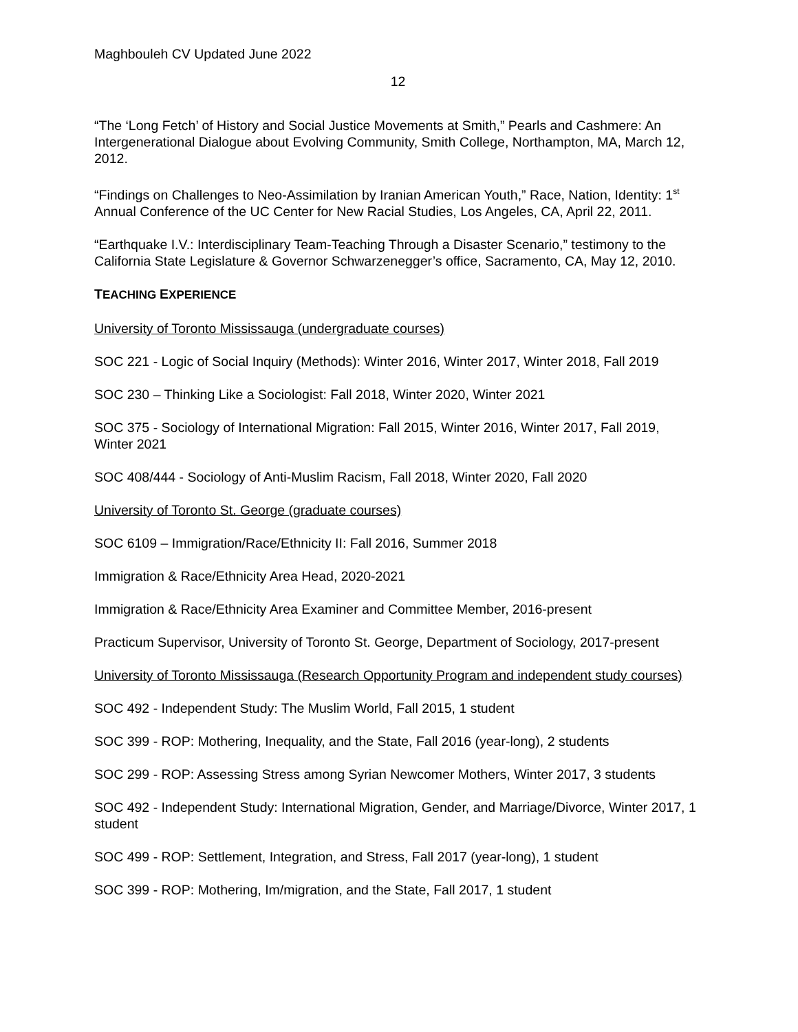Maghbouleh CV Updated June 2022
12
“The ‘Long Fetch’ of History and Social Justice Movements at Smith,” Pearls and Cashmere: An Intergenerational Dialogue about Evolving Community, Smith College, Northampton, MA, March 12, 2012.
“Findings on Challenges to Neo-Assimilation by Iranian American Youth,” Race, Nation, Identity: 1<sup>st</sup> Annual Conference of the UC Center for New Racial Studies, Los Angeles, CA, April 22, 2011.
“Earthquake I.V.: Interdisciplinary Team-Teaching Through a Disaster Scenario,” testimony to the California State Legislature & Governor Schwarzenegger’s office, Sacramento, CA, May 12, 2010.
TEACHING EXPERIENCE
University of Toronto Mississauga (undergraduate courses)
SOC 221 - Logic of Social Inquiry (Methods): Winter 2016, Winter 2017, Winter 2018, Fall 2019
SOC 230 – Thinking Like a Sociologist: Fall 2018, Winter 2020, Winter 2021
SOC 375 - Sociology of International Migration: Fall 2015, Winter 2016, Winter 2017, Fall 2019, Winter 2021
SOC 408/444 - Sociology of Anti-Muslim Racism, Fall 2018, Winter 2020, Fall 2020
University of Toronto St. George (graduate courses)
SOC 6109 – Immigration/Race/Ethnicity II: Fall 2016, Summer 2018
Immigration & Race/Ethnicity Area Head, 2020-2021
Immigration & Race/Ethnicity Area Examiner and Committee Member, 2016-present
Practicum Supervisor, University of Toronto St. George, Department of Sociology, 2017-present
University of Toronto Mississauga (Research Opportunity Program and independent study courses)
SOC 492 - Independent Study: The Muslim World, Fall 2015, 1 student
SOC 399 - ROP: Mothering, Inequality, and the State, Fall 2016 (year-long), 2 students
SOC 299 - ROP: Assessing Stress among Syrian Newcomer Mothers, Winter 2017, 3 students
SOC 492 - Independent Study: International Migration, Gender, and Marriage/Divorce, Winter 2017, 1 student
SOC 499 - ROP: Settlement, Integration, and Stress, Fall 2017 (year-long), 1 student
SOC 399 - ROP: Mothering, Im/migration, and the State, Fall 2017, 1 student